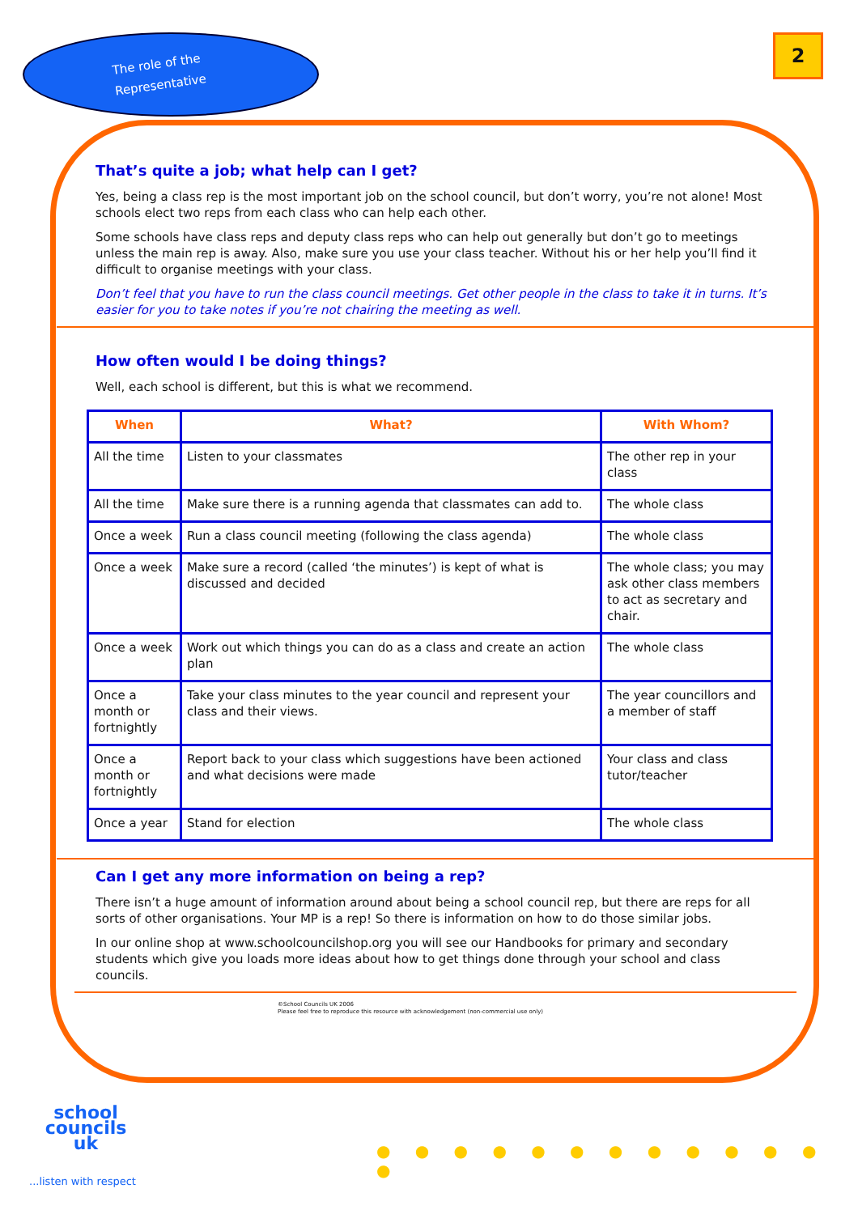The role of the
Representative
2
That’s quite a job; what help can I get?
Yes, being a class rep is the most important job on the school council, but don’t worry, you’re not alone! Most schools elect two reps from each class who can help each other.
Some schools have class reps and deputy class reps who can help out generally but don’t go to meetings unless the main rep is away. Also, make sure you use your class teacher. Without his or her help you’ll find it difficult to organise meetings with your class.
Don’t feel that you have to run the class council meetings. Get other people in the class to take it in turns. It’s easier for you to take notes if you’re not chairing the meeting as well.
How often would I be doing things?
Well, each school is different, but this is what we recommend.
| When | What? | With Whom? |
| --- | --- | --- |
| All the time | Listen to your classmates | The other rep in your class |
| All the time | Make sure there is a running agenda that classmates can add to. | The whole class |
| Once a week | Run a class council meeting (following the class agenda) | The whole class |
| Once a week | Make sure a record (called ‘the minutes’) is kept of what is discussed and decided | The whole class; you may ask other class members to act as secretary and chair. |
| Once a week | Work out which things you can do as a class and create an action plan | The whole class |
| Once a month or fortnightly | Take your class minutes to the year council and represent your class and their views. | The year councillors and a member of staff |
| Once a month or fortnightly | Report back to your class which suggestions have been actioned and what decisions were made | Your class and class tutor/teacher |
| Once a year | Stand for election | The whole class |
Can I get any more information on being a rep?
There isn’t a huge amount of information around about being a school council rep, but there are reps for all sorts of other organisations. Your MP is a rep! So there is information on how to do those similar jobs.
In our online shop at www.schoolcouncilshop.org you will see our Handbooks for primary and secondary students which give you loads more ideas about how to get things done through your school and class councils.
©School Councils UK 2006
Please feel free to reproduce this resource with acknowledgement (non-commercial use only)
school
councils
uk
...listen with respect
● ● ● ● ● ● ● ● ● ● ● ● ●